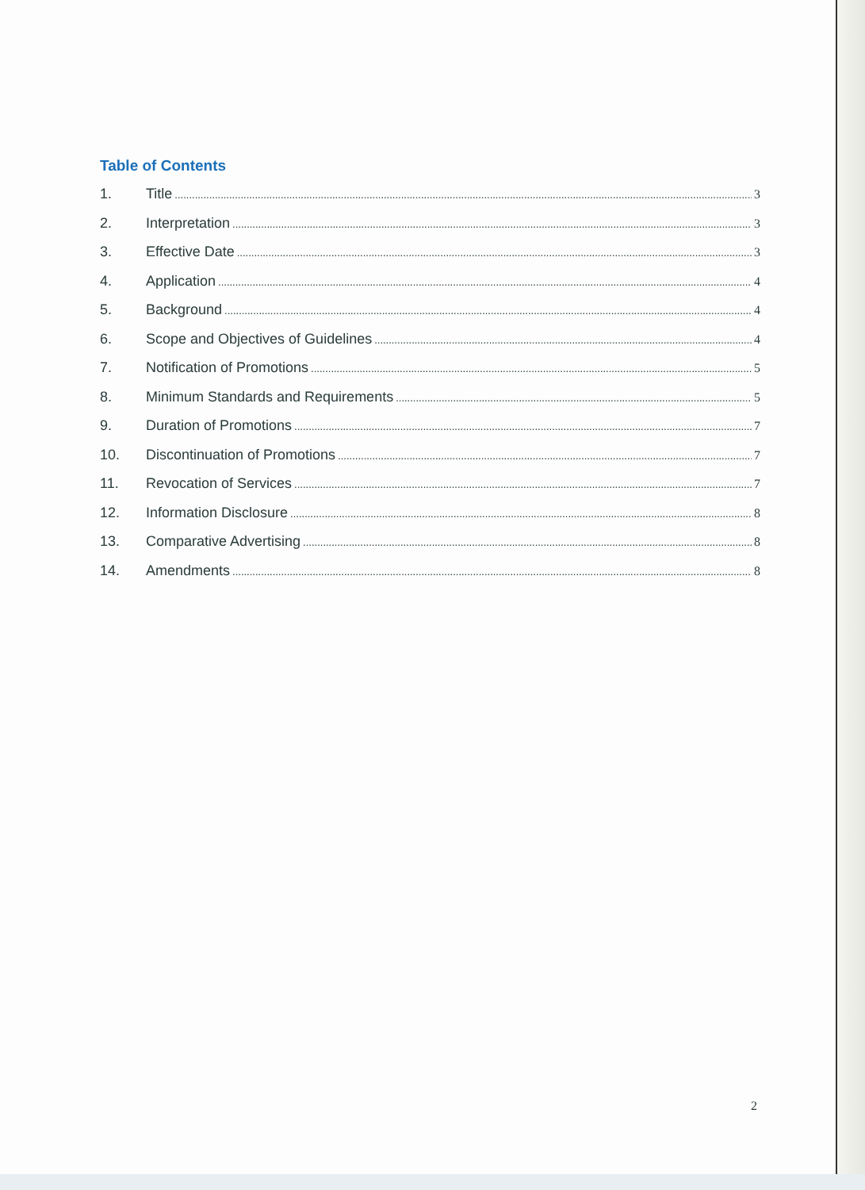Table of Contents
1. Title 3
2. Interpretation 3
3. Effective Date 3
4. Application 4
5. Background 4
6. Scope and Objectives of Guidelines 4
7. Notification of Promotions 5
8. Minimum Standards and Requirements 5
9. Duration of Promotions 7
10. Discontinuation of Promotions 7
11. Revocation of Services 7
12. Information Disclosure 8
13. Comparative Advertising 8
14. Amendments 8
2